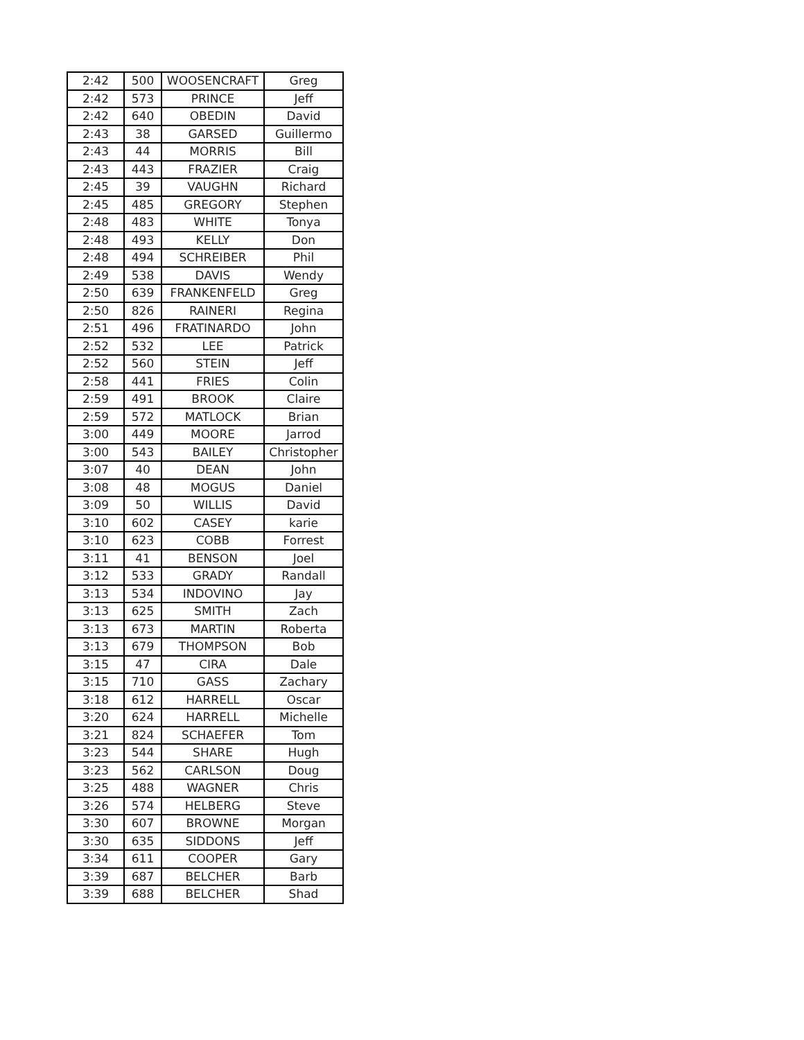| 2:42 | 500 | WOOSENCRAFT | Greg |
| 2:42 | 573 | PRINCE | Jeff |
| 2:42 | 640 | OBEDIN | David |
| 2:43 | 38 | GARSED | Guillermo |
| 2:43 | 44 | MORRIS | Bill |
| 2:43 | 443 | FRAZIER | Craig |
| 2:45 | 39 | VAUGHN | Richard |
| 2:45 | 485 | GREGORY | Stephen |
| 2:48 | 483 | WHITE | Tonya |
| 2:48 | 493 | KELLY | Don |
| 2:48 | 494 | SCHREIBER | Phil |
| 2:49 | 538 | DAVIS | Wendy |
| 2:50 | 639 | FRANKENFELD | Greg |
| 2:50 | 826 | RAINERI | Regina |
| 2:51 | 496 | FRATINARDO | John |
| 2:52 | 532 | LEE | Patrick |
| 2:52 | 560 | STEIN | Jeff |
| 2:58 | 441 | FRIES | Colin |
| 2:59 | 491 | BROOK | Claire |
| 2:59 | 572 | MATLOCK | Brian |
| 3:00 | 449 | MOORE | Jarrod |
| 3:00 | 543 | BAILEY | Christopher |
| 3:07 | 40 | DEAN | John |
| 3:08 | 48 | MOGUS | Daniel |
| 3:09 | 50 | WILLIS | David |
| 3:10 | 602 | CASEY | karie |
| 3:10 | 623 | COBB | Forrest |
| 3:11 | 41 | BENSON | Joel |
| 3:12 | 533 | GRADY | Randall |
| 3:13 | 534 | INDOVINO | Jay |
| 3:13 | 625 | SMITH | Zach |
| 3:13 | 673 | MARTIN | Roberta |
| 3:13 | 679 | THOMPSON | Bob |
| 3:15 | 47 | CIRA | Dale |
| 3:15 | 710 | GASS | Zachary |
| 3:18 | 612 | HARRELL | Oscar |
| 3:20 | 624 | HARRELL | Michelle |
| 3:21 | 824 | SCHAEFER | Tom |
| 3:23 | 544 | SHARE | Hugh |
| 3:23 | 562 | CARLSON | Doug |
| 3:25 | 488 | WAGNER | Chris |
| 3:26 | 574 | HELBERG | Steve |
| 3:30 | 607 | BROWNE | Morgan |
| 3:30 | 635 | SIDDONS | Jeff |
| 3:34 | 611 | COOPER | Gary |
| 3:39 | 687 | BELCHER | Barb |
| 3:39 | 688 | BELCHER | Shad |